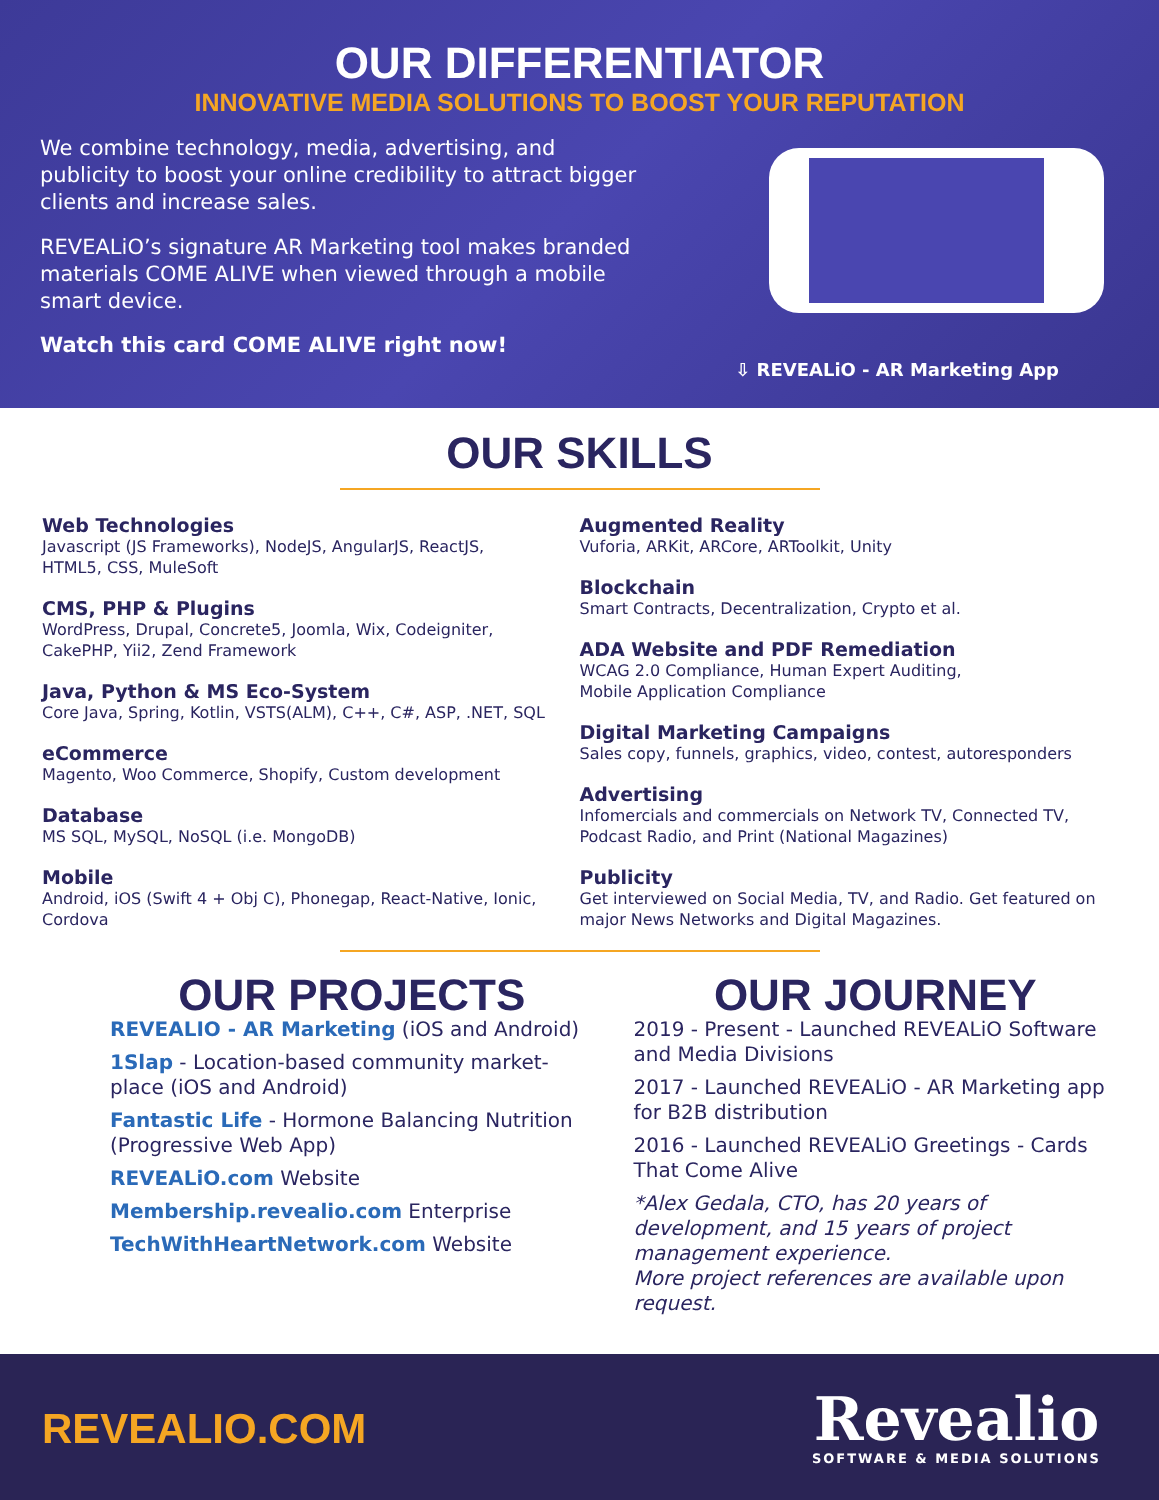OUR DIFFERENTIATOR
INNOVATIVE MEDIA SOLUTIONS TO BOOST YOUR REPUTATION
We combine technology, media, advertising, and publicity to boost your online credibility to attract bigger clients and increase sales.
REVEALiO’s signature AR Marketing tool makes branded materials COME ALIVE when viewed through a mobile smart device.
Watch this card COME ALIVE right now!
⇩ REVEALiO - AR Marketing App
OUR SKILLS
Web Technologies
Javascript (JS Frameworks), NodeJS, AngularJS, ReactJS,
HTML5, CSS, MuleSoft
CMS, PHP & Plugins
WordPress, Drupal, Concrete5, Joomla, Wix, Codeigniter,
CakePHP, Yii2, Zend Framework
Java, Python & MS Eco-System
Core Java, Spring, Kotlin, VSTS(ALM), C++, C#, ASP, .NET, SQL
eCommerce
Magento, Woo Commerce, Shopify, Custom development
Database
MS SQL, MySQL, NoSQL (i.e. MongoDB)
Mobile
Android, iOS (Swift 4 + Obj C), Phonegap, React-Native, Ionic,
Cordova
Augmented Reality
Vuforia, ARKit, ARCore, ARToolkit, Unity
Blockchain
Smart Contracts, Decentralization, Crypto et al.
ADA Website and PDF Remediation
WCAG 2.0 Compliance, Human Expert Auditing,
Mobile Application Compliance
Digital Marketing Campaigns
Sales copy, funnels, graphics, video, contest, autoresponders
Advertising
Infomercials and commercials on Network TV, Connected TV,
Podcast Radio, and Print (National Magazines)
Publicity
Get interviewed on Social Media, TV, and Radio. Get featured on major News Networks and Digital Magazines.
OUR PROJECTS
REVEALIO - AR Marketing (iOS and Android)
1Slap - Location-based community market-place (iOS and Android)
Fantastic Life - Hormone Balancing Nutrition (Progressive Web App)
REVEALiO.com Website
Membership.revealio.com Enterprise
TechWithHeartNetwork.com Website
OUR JOURNEY
2019 - Present - Launched REVEALiO Software and Media Divisions
2017 - Launched REVEALiO - AR Marketing app for B2B distribution
2016 - Launched REVEALiO Greetings - Cards That Come Alive
*Alex Gedala, CTO, has 20 years of development, and 15 years of project management experience.
More project references are available upon request.
REVEALIO.COM
Revealio
SOFTWARE & MEDIA SOLUTIONS